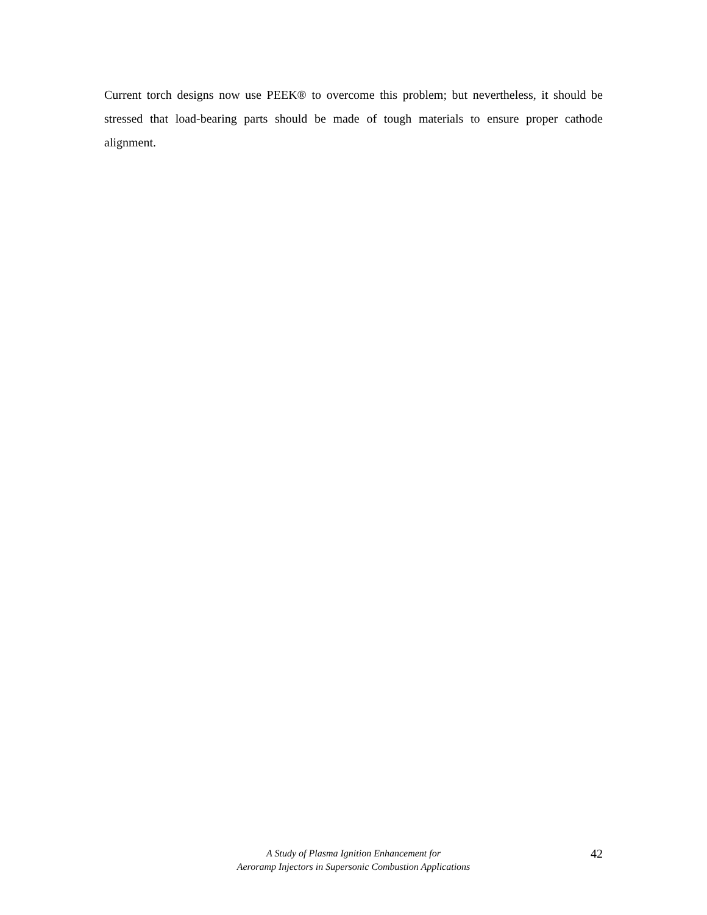Current torch designs now use PEEK® to overcome this problem; but nevertheless, it should be stressed that load-bearing parts should be made of tough materials to ensure proper cathode alignment.
A Study of Plasma Ignition Enhancement for
Aeroramp Injectors in Supersonic Combustion Applications
42